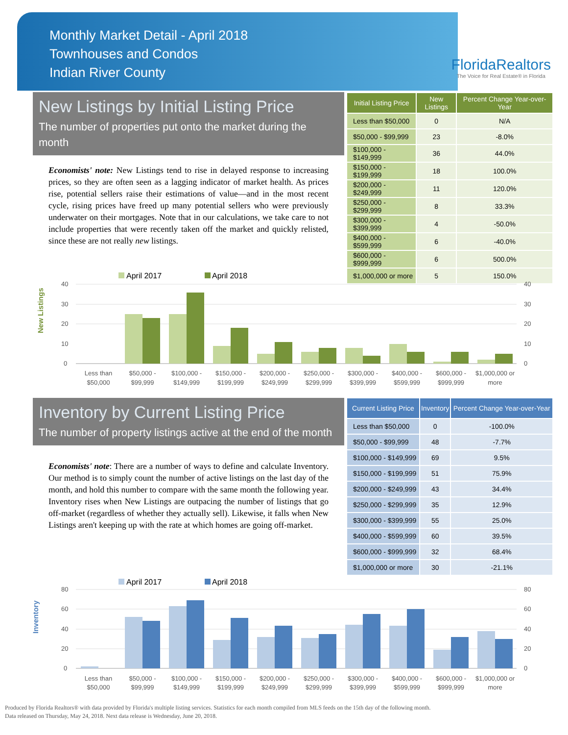Monthly Market Detail - April 2018
Townhouses and Condos
Indian River County
FloridaRealtors
The Voice for Real Estate® in Florida
New Listings by Initial Listing Price
The number of properties put onto the market during the month
Economists' note: New Listings tend to rise in delayed response to increasing prices, so they are often seen as a lagging indicator of market health. As prices rise, potential sellers raise their estimations of value—and in the most recent cycle, rising prices have freed up many potential sellers who were previously underwater on their mortgages. Note that in our calculations, we take care to not include properties that were recently taken off the market and quickly relisted, since these are not really new listings.
| Initial Listing Price | New Listings | Percent Change Year-over-Year |
| --- | --- | --- |
| Less than $50,000 | 0 | N/A |
| $50,000 - $99,999 | 23 | -8.0% |
| $100,000 - $149,999 | 36 | 44.0% |
| $150,000 - $199,999 | 18 | 100.0% |
| $200,000 - $249,999 | 11 | 120.0% |
| $250,000 - $299,999 | 8 | 33.3% |
| $300,000 - $399,999 | 4 | -50.0% |
| $400,000 - $599,999 | 6 | -40.0% |
| $600,000 - $999,999 | 6 | 500.0% |
| $1,000,000 or more | 5 | 150.0% |
New Listings
April 2017
April 2018
40
30
20
10
0
40
30
20
10
0
Less than
$50,000
$50,000 -
$99,999
$100,000 -
$149,999
$150,000 -
$199,999
$200,000 -
$249,999
$250,000 -
$299,999
$300,000 -
$399,999
$400,000 -
$599,999
$600,000 -
$999,999
$1,000,000 or
more
Inventory by Current Listing Price
The number of property listings active at the end of the month
Economists' note: There are a number of ways to define and calculate Inventory. Our method is to simply count the number of active listings on the last day of the month, and hold this number to compare with the same month the following year. Inventory rises when New Listings are outpacing the number of listings that go off-market (regardless of whether they actually sell). Likewise, it falls when New Listings aren't keeping up with the rate at which homes are going off-market.
| Current Listing Price | Inventory | Percent Change Year-over-Year |
| --- | --- | --- |
| Less than $50,000 | 0 | -100.0% |
| $50,000 - $99,999 | 48 | -7.7% |
| $100,000 - $149,999 | 69 | 9.5% |
| $150,000 - $199,999 | 51 | 75.9% |
| $200,000 - $249,999 | 43 | 34.4% |
| $250,000 - $299,999 | 35 | 12.9% |
| $300,000 - $399,999 | 55 | 25.0% |
| $400,000 - $599,999 | 60 | 39.5% |
| $600,000 - $999,999 | 32 | 68.4% |
| $1,000,000 or more | 30 | -21.1% |
Inventory
April 2017
April 2018
80
60
40
20
0
80
60
40
20
0
Less than
$50,000
$50,000 -
$99,999
$100,000 -
$149,999
$150,000 -
$199,999
$200,000 -
$249,999
$250,000 -
$299,999
$300,000 -
$399,999
$400,000 -
$599,999
$600,000 -
$999,999
$1,000,000 or
more
Produced by Florida Realtors® with data provided by Florida's multiple listing services. Statistics for each month compiled from MLS feeds on the 15th day of the following month.
Data released on Thursday, May 24, 2018. Next data release is Wednesday, June 20, 2018.